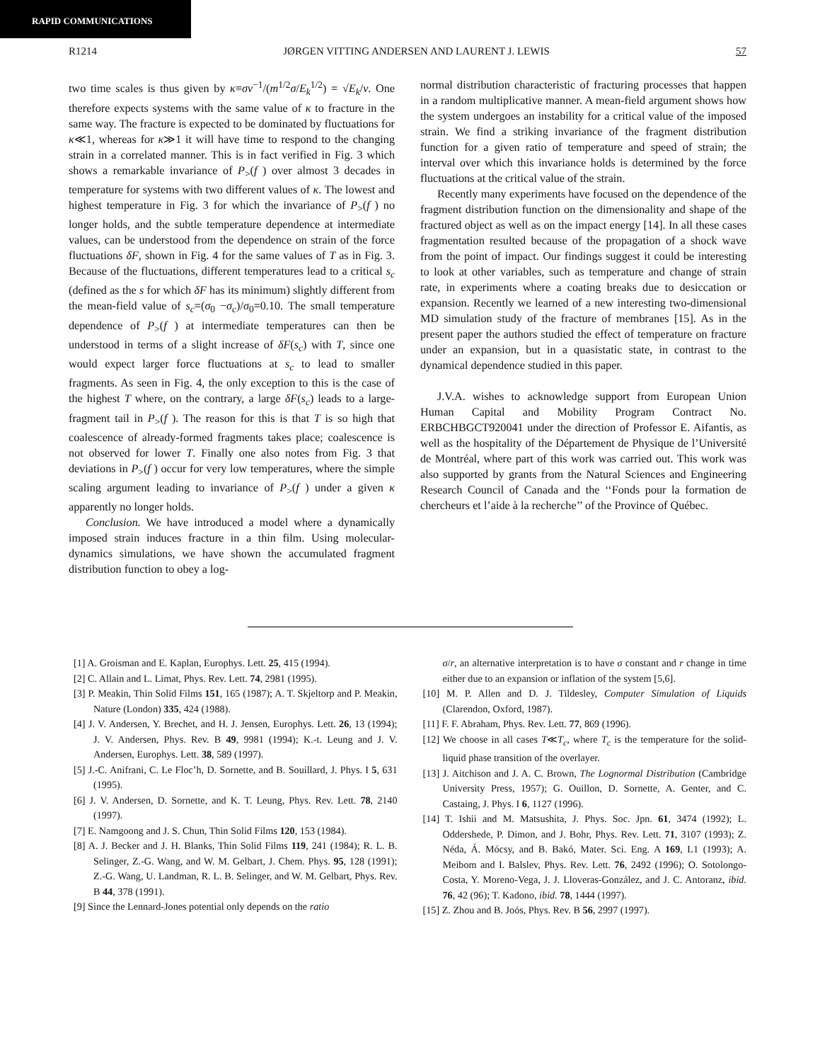RAPID COMMUNICATIONS
R1214 JØRGEN VITTING ANDERSEN AND LAURENT J. LEWIS 57
two time scales is thus given by κ≡σv<sup>−1</sup>/(m<sup>1/2</sup>σ/E<sub>k</sub><sup>1/2</sup>) = √E<sub>k</sub>/v. One therefore expects systems with the same value of κ to fracture in the same way. The fracture is expected to be dominated by fluctuations for κ≪1, whereas for κ≫1 it will have time to respond to the changing strain in a correlated manner. This is in fact verified in Fig. 3 which shows a remarkable invariance of P<sub>></sub>(f ) over almost 3 decades in temperature for systems with two different values of κ. The lowest and highest temperature in Fig. 3 for which the invariance of P<sub>></sub>(f ) no longer holds, and the subtle temperature dependence at intermediate values, can be understood from the dependence on strain of the force fluctuations δF, shown in Fig. 4 for the same values of T as in Fig. 3. Because of the fluctuations, different temperatures lead to a critical s<sub>c</sub> (defined as the s for which δF has its minimum) slightly different from the mean-field value of s<sub>c</sub>=(σ<sub>0</sub> −σ<sub>c</sub>)/σ<sub>0</sub>=0.10. The small temperature dependence of P<sub>></sub>(f ) at intermediate temperatures can then be understood in terms of a slight increase of δF(s<sub>c</sub>) with T, since one would expect larger force fluctuations at s<sub>c</sub> to lead to smaller fragments. As seen in Fig. 4, the only exception to this is the case of the highest T where, on the contrary, a large δF(s<sub>c</sub>) leads to a large-fragment tail in P<sub>></sub>(f ). The reason for this is that T is so high that coalescence of already-formed fragments takes place; coalescence is not observed for lower T. Finally one also notes from Fig. 3 that deviations in P<sub>></sub>(f ) occur for very low temperatures, where the simple scaling argument leading to invariance of P<sub>></sub>(f ) under a given κ apparently no longer holds.
Conclusion. We have introduced a model where a dynamically imposed strain induces fracture in a thin film. Using molecular-dynamics simulations, we have shown the accumulated fragment distribution function to obey a log-
normal distribution characteristic of fracturing processes that happen in a random multiplicative manner. A mean-field argument shows how the system undergoes an instability for a critical value of the imposed strain. We find a striking invariance of the fragment distribution function for a given ratio of temperature and speed of strain; the interval over which this invariance holds is determined by the force fluctuations at the critical value of the strain.
Recently many experiments have focused on the dependence of the fragment distribution function on the dimensionality and shape of the fractured object as well as on the impact energy [14]. In all these cases fragmentation resulted because of the propagation of a shock wave from the point of impact. Our findings suggest it could be interesting to look at other variables, such as temperature and change of strain rate, in experiments where a coating breaks due to desiccation or expansion. Recently we learned of a new interesting two-dimensional MD simulation study of the fracture of membranes [15]. As in the present paper the authors studied the effect of temperature on fracture under an expansion, but in a quasistatic state, in contrast to the dynamical dependence studied in this paper.
J.V.A. wishes to acknowledge support from European Union Human Capital and Mobility Program Contract No. ERBCHBGCT920041 under the direction of Professor E. Aifantis, as well as the hospitality of the Département de Physique de l’Université de Montréal, where part of this work was carried out. This work was also supported by grants from the Natural Sciences and Engineering Research Council of Canada and the ‘‘Fonds pour la formation de chercheurs et l’aide à la recherche’’ of the Province of Québec.
[1] A. Groisman and E. Kaplan, Europhys. Lett. 25, 415 (1994).
[2] C. Allain and L. Limat, Phys. Rev. Lett. 74, 2981 (1995).
[3] P. Meakin, Thin Solid Films 151, 165 (1987); A. T. Skjeltorp and P. Meakin, Nature (London) 335, 424 (1988).
[4] J. V. Andersen, Y. Brechet, and H. J. Jensen, Europhys. Lett. 26, 13 (1994); J. V. Andersen, Phys. Rev. B 49, 9981 (1994); K.-t. Leung and J. V. Andersen, Europhys. Lett. 38, 589 (1997).
[5] J.-C. Anifrani, C. Le Floc’h, D. Sornette, and B. Souillard, J. Phys. I 5, 631 (1995).
[6] J. V. Andersen, D. Sornette, and K. T. Leung, Phys. Rev. Lett. 78, 2140 (1997).
[7] E. Namgoong and J. S. Chun, Thin Solid Films 120, 153 (1984).
[8] A. J. Becker and J. H. Blanks, Thin Solid Films 119, 241 (1984); R. L. B. Selinger, Z.-G. Wang, and W. M. Gelbart, J. Chem. Phys. 95, 128 (1991); Z.-G. Wang, U. Landman, R. L. B. Selinger, and W. M. Gelbart, Phys. Rev. B 44, 378 (1991).
[9] Since the Lennard-Jones potential only depends on the ratio
σ/r, an alternative interpretation is to have σ constant and r change in time either due to an expansion or inflation of the system [5,6].
[10] M. P. Allen and D. J. Tildesley, Computer Simulation of Liquids (Clarendon, Oxford, 1987).
[11] F. F. Abraham, Phys. Rev. Lett. 77, 869 (1996).
[12] We choose in all cases T≪T<sub>c</sub>, where T<sub>c</sub> is the temperature for the solid-liquid phase transition of the overlayer.
[13] J. Aitchison and J. A. C. Brown, The Lognormal Distribution (Cambridge University Press, 1957); G. Ouillon, D. Sornette, A. Genter, and C. Castaing, J. Phys. I 6, 1127 (1996).
[14] T. Ishii and M. Matsushita, J. Phys. Soc. Jpn. 61, 3474 (1992); L. Oddershede, P. Dimon, and J. Bohr, Phys. Rev. Lett. 71, 3107 (1993); Z. Néda, Á. Mócsy, and B. Bakó, Mater. Sci. Eng. A 169, L1 (1993); A. Meibom and I. Balslev, Phys. Rev. Lett. 76, 2492 (1996); O. Sotolongo-Costa, Y. Moreno-Vega, J. J. Lloveras-González, and J. C. Antoranz, ibid. 76, 42 (96); T. Kadono, ibid. 78, 1444 (1997).
[15] Z. Zhou and B. Joós, Phys. Rev. B 56, 2997 (1997).